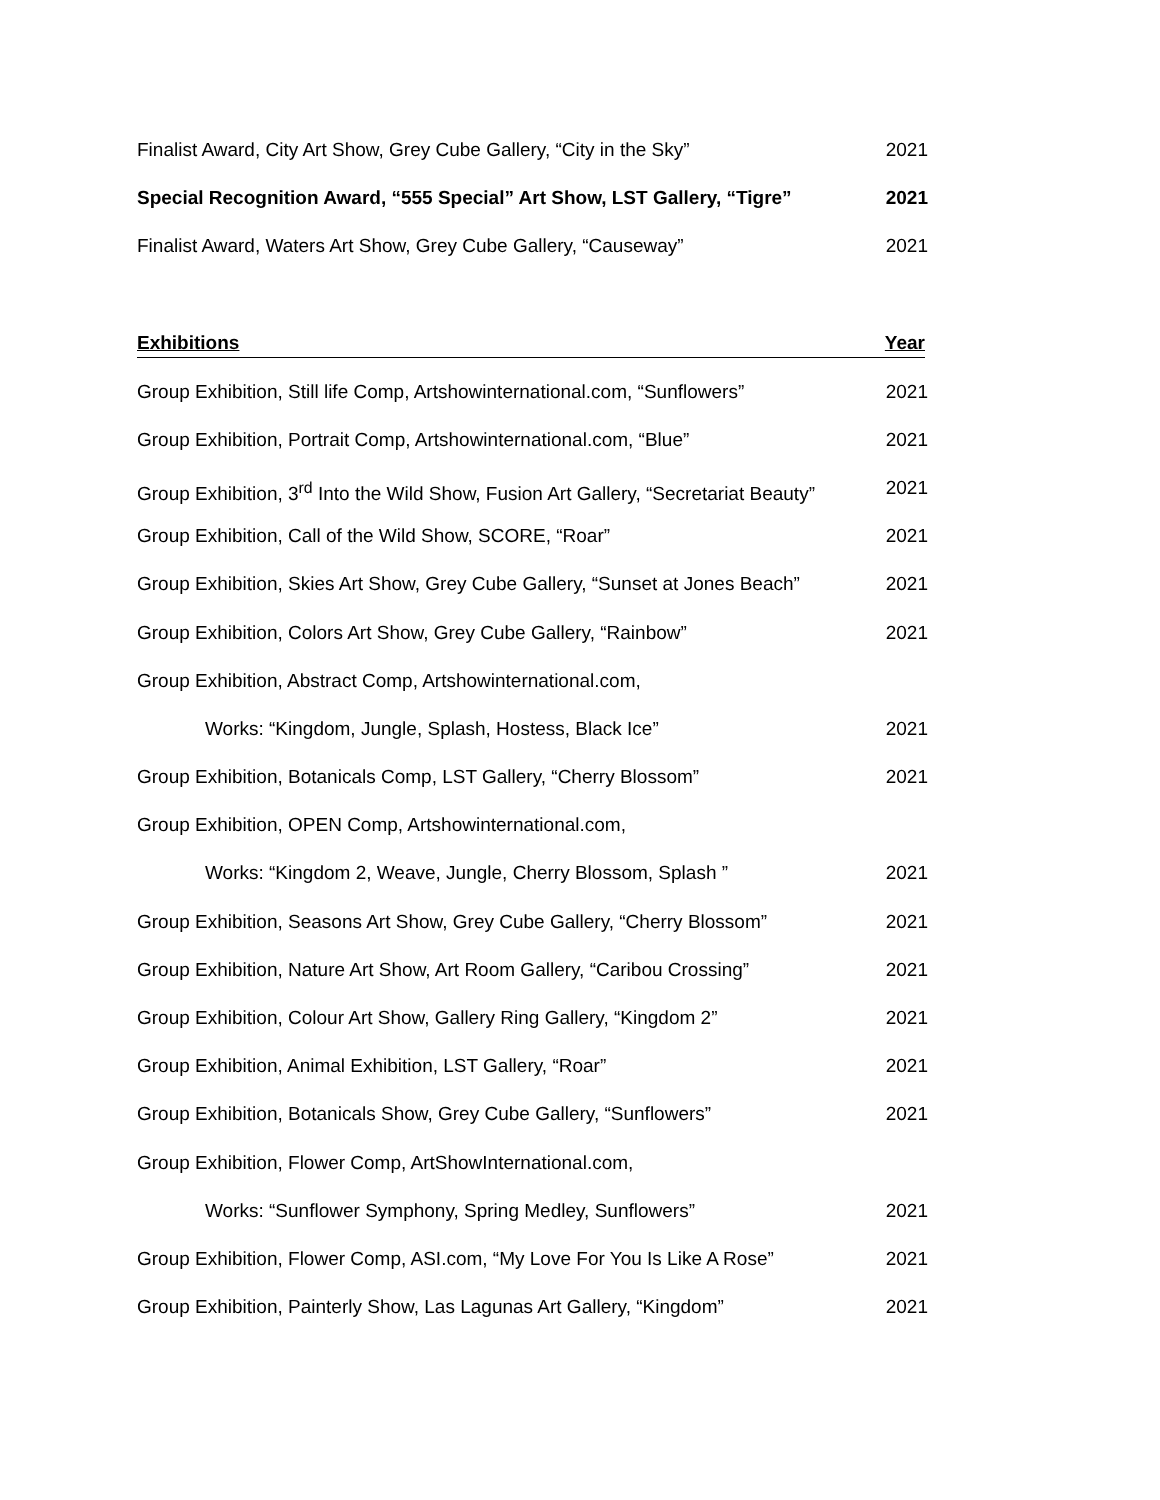Finalist Award, City Art Show, Grey Cube Gallery, “City in the Sky” 2021
Special Recognition Award, “555 Special” Art Show, LST Gallery, “Tigre” 2021
Finalist Award, Waters Art Show, Grey Cube Gallery, “Causeway” 2021
Exhibitions Year
Group Exhibition, Still life Comp, Artshowinternational.com, “Sunflowers” 2021
Group Exhibition, Portrait Comp, Artshowinternational.com, “Blue” 2021
Group Exhibition, 3<sup>rd</sup> Into the Wild Show, Fusion Art Gallery, “Secretariat Beauty” 2021
Group Exhibition, Call of the Wild Show, SCORE, “Roar” 2021
Group Exhibition, Skies Art Show, Grey Cube Gallery, “Sunset at Jones Beach” 2021
Group Exhibition, Colors Art Show, Grey Cube Gallery, “Rainbow” 2021
Group Exhibition, Abstract Comp, Artshowinternational.com,
Works: “Kingdom, Jungle, Splash, Hostess, Black Ice” 2021
Group Exhibition, Botanicals Comp, LST Gallery, “Cherry Blossom” 2021
Group Exhibition, OPEN Comp, Artshowinternational.com,
Works: “Kingdom 2, Weave, Jungle, Cherry Blossom, Splash ” 2021
Group Exhibition, Seasons Art Show, Grey Cube Gallery, “Cherry Blossom” 2021
Group Exhibition, Nature Art Show, Art Room Gallery, “Caribou Crossing” 2021
Group Exhibition, Colour Art Show, Gallery Ring Gallery, “Kingdom 2” 2021
Group Exhibition, Animal Exhibition, LST Gallery, “Roar” 2021
Group Exhibition, Botanicals Show, Grey Cube Gallery, “Sunflowers” 2021
Group Exhibition, Flower Comp, ArtShowInternational.com,
Works: “Sunflower Symphony, Spring Medley, Sunflowers” 2021
Group Exhibition, Flower Comp, ASI.com, “My Love For You Is Like A Rose” 2021
Group Exhibition, Painterly Show, Las Lagunas Art Gallery, “Kingdom” 2021